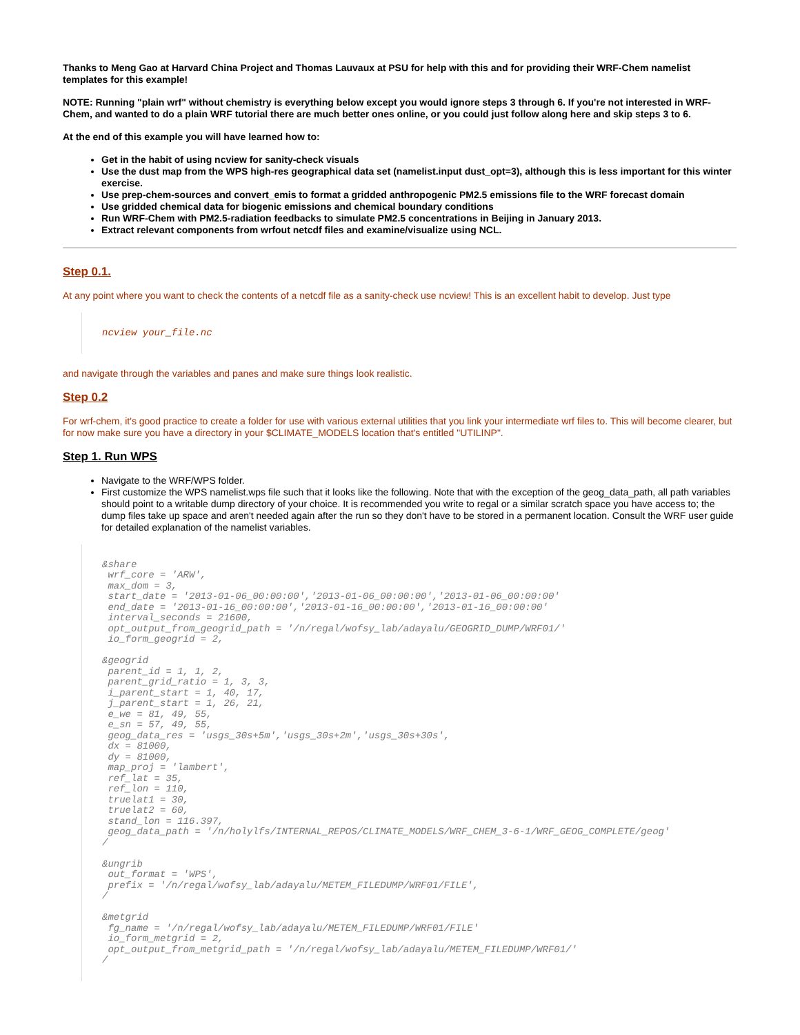Thanks to Meng Gao at Harvard China Project and Thomas Lauvaux at PSU for help with this and for providing their WRF-Chem namelist templates for this example!
NOTE: Running "plain wrf" without chemistry is everything below except you would ignore steps 3 through 6. If you're not interested in WRF-Chem, and wanted to do a plain WRF tutorial there are much better ones online, or you could just follow along here and skip steps 3 to 6.
At the end of this example you will have learned how to:
Get in the habit of using ncview for sanity-check visuals
Use the dust map from the WPS high-res geographical data set (namelist.input dust_opt=3), although this is less important for this winter exercise.
Use prep-chem-sources and convert_emis to format a gridded anthropogenic PM2.5 emissions file to the WRF forecast domain
Use gridded chemical data for biogenic emissions and chemical boundary conditions
Run WRF-Chem with PM2.5-radiation feedbacks to simulate PM2.5 concentrations in Beijing in January 2013.
Extract relevant components from wrfout netcdf files and examine/visualize using NCL.
Step 0.1.
At any point where you want to check the contents of a netcdf file as a sanity-check use ncview! This is an excellent habit to develop. Just type
ncview your_file.nc
and navigate through the variables and panes and make sure things look realistic.
Step 0.2
For wrf-chem, it's good practice to create a folder for use with various external utilities that you link your intermediate wrf files to. This will become clearer, but for now make sure you have a directory in your $CLIMATE_MODELS location that's entitled "UTILINP".
Step 1. Run WPS
Navigate to the WRF/WPS folder.
First customize the WPS namelist.wps file such that it looks like the following. Note that with the exception of the geog_data_path, all path variables should point to a writable dump directory of your choice. It is recommended you write to regal or a similar scratch space you have access to; the dump files take up space and aren't needed again after the run so they don't have to be stored in a permanent location. Consult the WRF user guide for detailed explanation of the namelist variables.
&share
 wrf_core = 'ARW',
 max_dom = 3,
 start_date = '2013-01-06_00:00:00','2013-01-06_00:00:00','2013-01-06_00:00:00'
 end_date = '2013-01-16_00:00:00','2013-01-16_00:00:00','2013-01-16_00:00:00'
 interval_seconds = 21600,
 opt_output_from_geogrid_path = '/n/regal/wofsy_lab/adayalu/GEOGRID_DUMP/WRF01/'
 io_form_geogrid = 2,

&geogrid
 parent_id = 1, 1, 2,
 parent_grid_ratio = 1, 3, 3,
 i_parent_start = 1, 40, 17,
 j_parent_start = 1, 26, 21,
 e_we = 81, 49, 55,
 e_sn = 57, 49, 55,
 geog_data_res = 'usgs_30s+5m','usgs_30s+2m','usgs_30s+30s',
 dx = 81000,
 dy = 81000,
 map_proj = 'lambert',
 ref_lat = 35,
 ref_lon = 110,
 truelat1 = 30,
 truelat2 = 60,
 stand_lon = 116.397,
 geog_data_path = '/n/holylfs/INTERNAL_REPOS/CLIMATE_MODELS/WRF_CHEM_3-6-1/WRF_GEOG_COMPLETE/geog'
/

&ungrib
 out_format = 'WPS',
 prefix = '/n/regal/wofsy_lab/adayalu/METEM_FILEDUMP/WRF01/FILE',
/

&metgrid
 fg_name = '/n/regal/wofsy_lab/adayalu/METEM_FILEDUMP/WRF01/FILE'
 io_form_metgrid = 2,
 opt_output_from_metgrid_path = '/n/regal/wofsy_lab/adayalu/METEM_FILEDUMP/WRF01/'
/